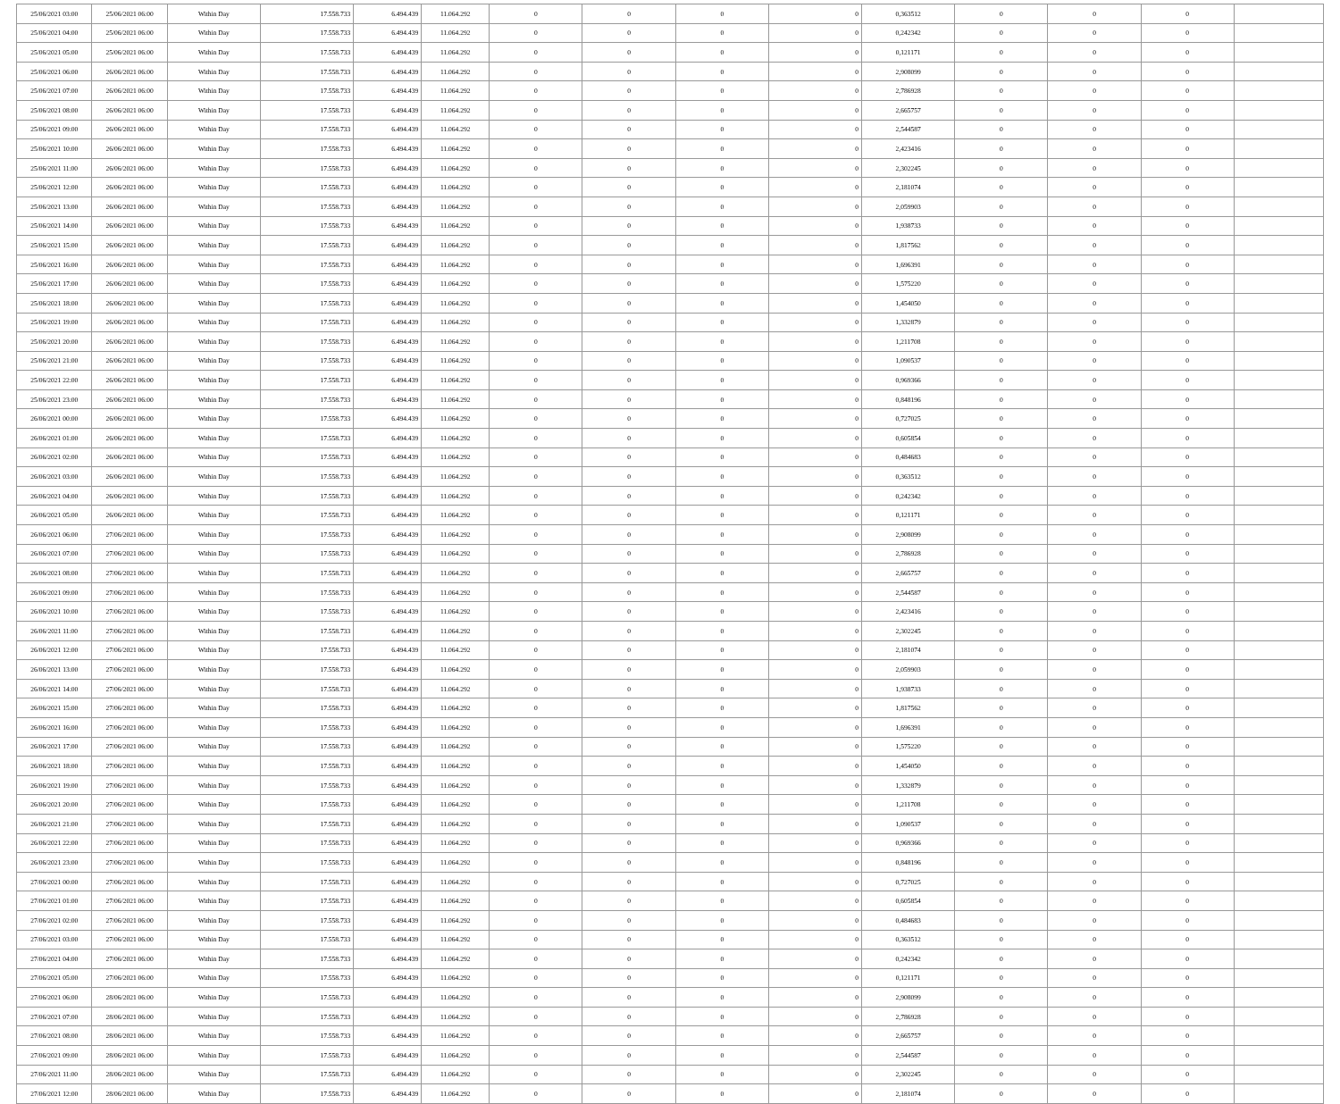| 25/06/2021 03:00 | 25/06/2021 06:00 | Within Day | 17.558.733 | 6.494.439 | 11.064.292 | 0 | 0 | 0 | 0 | 0,363512 | 0 | 0 | 0 | |
| 25/06/2021 04:00 | 25/06/2021 06:00 | Within Day | 17.558.733 | 6.494.439 | 11.064.292 | 0 | 0 | 0 | 0 | 0,242342 | 0 | 0 | 0 | |
| 25/06/2021 05:00 | 25/06/2021 06:00 | Within Day | 17.558.733 | 6.494.439 | 11.064.292 | 0 | 0 | 0 | 0 | 0,121171 | 0 | 0 | 0 | |
| 25/06/2021 06:00 | 26/06/2021 06:00 | Within Day | 17.558.733 | 6.494.439 | 11.064.292 | 0 | 0 | 0 | 0 | 2,908099 | 0 | 0 | 0 | |
| 25/06/2021 07:00 | 26/06/2021 06:00 | Within Day | 17.558.733 | 6.494.439 | 11.064.292 | 0 | 0 | 0 | 0 | 2,786928 | 0 | 0 | 0 | |
| 25/06/2021 08:00 | 26/06/2021 06:00 | Within Day | 17.558.733 | 6.494.439 | 11.064.292 | 0 | 0 | 0 | 0 | 2,665757 | 0 | 0 | 0 | |
| 25/06/2021 09:00 | 26/06/2021 06:00 | Within Day | 17.558.733 | 6.494.439 | 11.064.292 | 0 | 0 | 0 | 0 | 2,544587 | 0 | 0 | 0 | |
| 25/06/2021 10:00 | 26/06/2021 06:00 | Within Day | 17.558.733 | 6.494.439 | 11.064.292 | 0 | 0 | 0 | 0 | 2,423416 | 0 | 0 | 0 | |
| 25/06/2021 11:00 | 26/06/2021 06:00 | Within Day | 17.558.733 | 6.494.439 | 11.064.292 | 0 | 0 | 0 | 0 | 2,302245 | 0 | 0 | 0 | |
| 25/06/2021 12:00 | 26/06/2021 06:00 | Within Day | 17.558.733 | 6.494.439 | 11.064.292 | 0 | 0 | 0 | 0 | 2,181074 | 0 | 0 | 0 | |
| 25/06/2021 13:00 | 26/06/2021 06:00 | Within Day | 17.558.733 | 6.494.439 | 11.064.292 | 0 | 0 | 0 | 0 | 2,059903 | 0 | 0 | 0 | |
| 25/06/2021 14:00 | 26/06/2021 06:00 | Within Day | 17.558.733 | 6.494.439 | 11.064.292 | 0 | 0 | 0 | 0 | 1,938733 | 0 | 0 | 0 | |
| 25/06/2021 15:00 | 26/06/2021 06:00 | Within Day | 17.558.733 | 6.494.439 | 11.064.292 | 0 | 0 | 0 | 0 | 1,817562 | 0 | 0 | 0 | |
| 25/06/2021 16:00 | 26/06/2021 06:00 | Within Day | 17.558.733 | 6.494.439 | 11.064.292 | 0 | 0 | 0 | 0 | 1,696391 | 0 | 0 | 0 | |
| 25/06/2021 17:00 | 26/06/2021 06:00 | Within Day | 17.558.733 | 6.494.439 | 11.064.292 | 0 | 0 | 0 | 0 | 1,575220 | 0 | 0 | 0 | |
| 25/06/2021 18:00 | 26/06/2021 06:00 | Within Day | 17.558.733 | 6.494.439 | 11.064.292 | 0 | 0 | 0 | 0 | 1,454050 | 0 | 0 | 0 | |
| 25/06/2021 19:00 | 26/06/2021 06:00 | Within Day | 17.558.733 | 6.494.439 | 11.064.292 | 0 | 0 | 0 | 0 | 1,332879 | 0 | 0 | 0 | |
| 25/06/2021 20:00 | 26/06/2021 06:00 | Within Day | 17.558.733 | 6.494.439 | 11.064.292 | 0 | 0 | 0 | 0 | 1,211708 | 0 | 0 | 0 | |
| 25/06/2021 21:00 | 26/06/2021 06:00 | Within Day | 17.558.733 | 6.494.439 | 11.064.292 | 0 | 0 | 0 | 0 | 1,090537 | 0 | 0 | 0 | |
| 25/06/2021 22:00 | 26/06/2021 06:00 | Within Day | 17.558.733 | 6.494.439 | 11.064.292 | 0 | 0 | 0 | 0 | 0,969366 | 0 | 0 | 0 | |
| 25/06/2021 23:00 | 26/06/2021 06:00 | Within Day | 17.558.733 | 6.494.439 | 11.064.292 | 0 | 0 | 0 | 0 | 0,848196 | 0 | 0 | 0 | |
| 26/06/2021 00:00 | 26/06/2021 06:00 | Within Day | 17.558.733 | 6.494.439 | 11.064.292 | 0 | 0 | 0 | 0 | 0,727025 | 0 | 0 | 0 | |
| 26/06/2021 01:00 | 26/06/2021 06:00 | Within Day | 17.558.733 | 6.494.439 | 11.064.292 | 0 | 0 | 0 | 0 | 0,605854 | 0 | 0 | 0 | |
| 26/06/2021 02:00 | 26/06/2021 06:00 | Within Day | 17.558.733 | 6.494.439 | 11.064.292 | 0 | 0 | 0 | 0 | 0,484683 | 0 | 0 | 0 | |
| 26/06/2021 03:00 | 26/06/2021 06:00 | Within Day | 17.558.733 | 6.494.439 | 11.064.292 | 0 | 0 | 0 | 0 | 0,363512 | 0 | 0 | 0 | |
| 26/06/2021 04:00 | 26/06/2021 06:00 | Within Day | 17.558.733 | 6.494.439 | 11.064.292 | 0 | 0 | 0 | 0 | 0,242342 | 0 | 0 | 0 | |
| 26/06/2021 05:00 | 26/06/2021 06:00 | Within Day | 17.558.733 | 6.494.439 | 11.064.292 | 0 | 0 | 0 | 0 | 0,121171 | 0 | 0 | 0 | |
| 26/06/2021 06:00 | 27/06/2021 06:00 | Within Day | 17.558.733 | 6.494.439 | 11.064.292 | 0 | 0 | 0 | 0 | 2,908099 | 0 | 0 | 0 | |
| 26/06/2021 07:00 | 27/06/2021 06:00 | Within Day | 17.558.733 | 6.494.439 | 11.064.292 | 0 | 0 | 0 | 0 | 2,786928 | 0 | 0 | 0 | |
| 26/06/2021 08:00 | 27/06/2021 06:00 | Within Day | 17.558.733 | 6.494.439 | 11.064.292 | 0 | 0 | 0 | 0 | 2,665757 | 0 | 0 | 0 | |
| 26/06/2021 09:00 | 27/06/2021 06:00 | Within Day | 17.558.733 | 6.494.439 | 11.064.292 | 0 | 0 | 0 | 0 | 2,544587 | 0 | 0 | 0 | |
| 26/06/2021 10:00 | 27/06/2021 06:00 | Within Day | 17.558.733 | 6.494.439 | 11.064.292 | 0 | 0 | 0 | 0 | 2,423416 | 0 | 0 | 0 | |
| 26/06/2021 11:00 | 27/06/2021 06:00 | Within Day | 17.558.733 | 6.494.439 | 11.064.292 | 0 | 0 | 0 | 0 | 2,302245 | 0 | 0 | 0 | |
| 26/06/2021 12:00 | 27/06/2021 06:00 | Within Day | 17.558.733 | 6.494.439 | 11.064.292 | 0 | 0 | 0 | 0 | 2,181074 | 0 | 0 | 0 | |
| 26/06/2021 13:00 | 27/06/2021 06:00 | Within Day | 17.558.733 | 6.494.439 | 11.064.292 | 0 | 0 | 0 | 0 | 2,059903 | 0 | 0 | 0 | |
| 26/06/2021 14:00 | 27/06/2021 06:00 | Within Day | 17.558.733 | 6.494.439 | 11.064.292 | 0 | 0 | 0 | 0 | 1,938733 | 0 | 0 | 0 | |
| 26/06/2021 15:00 | 27/06/2021 06:00 | Within Day | 17.558.733 | 6.494.439 | 11.064.292 | 0 | 0 | 0 | 0 | 1,817562 | 0 | 0 | 0 | |
| 26/06/2021 16:00 | 27/06/2021 06:00 | Within Day | 17.558.733 | 6.494.439 | 11.064.292 | 0 | 0 | 0 | 0 | 1,696391 | 0 | 0 | 0 | |
| 26/06/2021 17:00 | 27/06/2021 06:00 | Within Day | 17.558.733 | 6.494.439 | 11.064.292 | 0 | 0 | 0 | 0 | 1,575220 | 0 | 0 | 0 | |
| 26/06/2021 18:00 | 27/06/2021 06:00 | Within Day | 17.558.733 | 6.494.439 | 11.064.292 | 0 | 0 | 0 | 0 | 1,454050 | 0 | 0 | 0 | |
| 26/06/2021 19:00 | 27/06/2021 06:00 | Within Day | 17.558.733 | 6.494.439 | 11.064.292 | 0 | 0 | 0 | 0 | 1,332879 | 0 | 0 | 0 | |
| 26/06/2021 20:00 | 27/06/2021 06:00 | Within Day | 17.558.733 | 6.494.439 | 11.064.292 | 0 | 0 | 0 | 0 | 1,211708 | 0 | 0 | 0 | |
| 26/06/2021 21:00 | 27/06/2021 06:00 | Within Day | 17.558.733 | 6.494.439 | 11.064.292 | 0 | 0 | 0 | 0 | 1,090537 | 0 | 0 | 0 | |
| 26/06/2021 22:00 | 27/06/2021 06:00 | Within Day | 17.558.733 | 6.494.439 | 11.064.292 | 0 | 0 | 0 | 0 | 0,969366 | 0 | 0 | 0 | |
| 26/06/2021 23:00 | 27/06/2021 06:00 | Within Day | 17.558.733 | 6.494.439 | 11.064.292 | 0 | 0 | 0 | 0 | 0,848196 | 0 | 0 | 0 | |
| 27/06/2021 00:00 | 27/06/2021 06:00 | Within Day | 17.558.733 | 6.494.439 | 11.064.292 | 0 | 0 | 0 | 0 | 0,727025 | 0 | 0 | 0 | |
| 27/06/2021 01:00 | 27/06/2021 06:00 | Within Day | 17.558.733 | 6.494.439 | 11.064.292 | 0 | 0 | 0 | 0 | 0,605854 | 0 | 0 | 0 | |
| 27/06/2021 02:00 | 27/06/2021 06:00 | Within Day | 17.558.733 | 6.494.439 | 11.064.292 | 0 | 0 | 0 | 0 | 0,484683 | 0 | 0 | 0 | |
| 27/06/2021 03:00 | 27/06/2021 06:00 | Within Day | 17.558.733 | 6.494.439 | 11.064.292 | 0 | 0 | 0 | 0 | 0,363512 | 0 | 0 | 0 | |
| 27/06/2021 04:00 | 27/06/2021 06:00 | Within Day | 17.558.733 | 6.494.439 | 11.064.292 | 0 | 0 | 0 | 0 | 0,242342 | 0 | 0 | 0 | |
| 27/06/2021 05:00 | 27/06/2021 06:00 | Within Day | 17.558.733 | 6.494.439 | 11.064.292 | 0 | 0 | 0 | 0 | 0,121171 | 0 | 0 | 0 | |
| 27/06/2021 06:00 | 28/06/2021 06:00 | Within Day | 17.558.733 | 6.494.439 | 11.064.292 | 0 | 0 | 0 | 0 | 2,908099 | 0 | 0 | 0 | |
| 27/06/2021 07:00 | 28/06/2021 06:00 | Within Day | 17.558.733 | 6.494.439 | 11.064.292 | 0 | 0 | 0 | 0 | 2,786928 | 0 | 0 | 0 | |
| 27/06/2021 08:00 | 28/06/2021 06:00 | Within Day | 17.558.733 | 6.494.439 | 11.064.292 | 0 | 0 | 0 | 0 | 2,665757 | 0 | 0 | 0 | |
| 27/06/2021 09:00 | 28/06/2021 06:00 | Within Day | 17.558.733 | 6.494.439 | 11.064.292 | 0 | 0 | 0 | 0 | 2,544587 | 0 | 0 | 0 | |
| 27/06/2021 11:00 | 28/06/2021 06:00 | Within Day | 17.558.733 | 6.494.439 | 11.064.292 | 0 | 0 | 0 | 0 | 2,302245 | 0 | 0 | 0 | |
| 27/06/2021 12:00 | 28/06/2021 06:00 | Within Day | 17.558.733 | 6.494.439 | 11.064.292 | 0 | 0 | 0 | 0 | 2,181074 | 0 | 0 | 0 | |